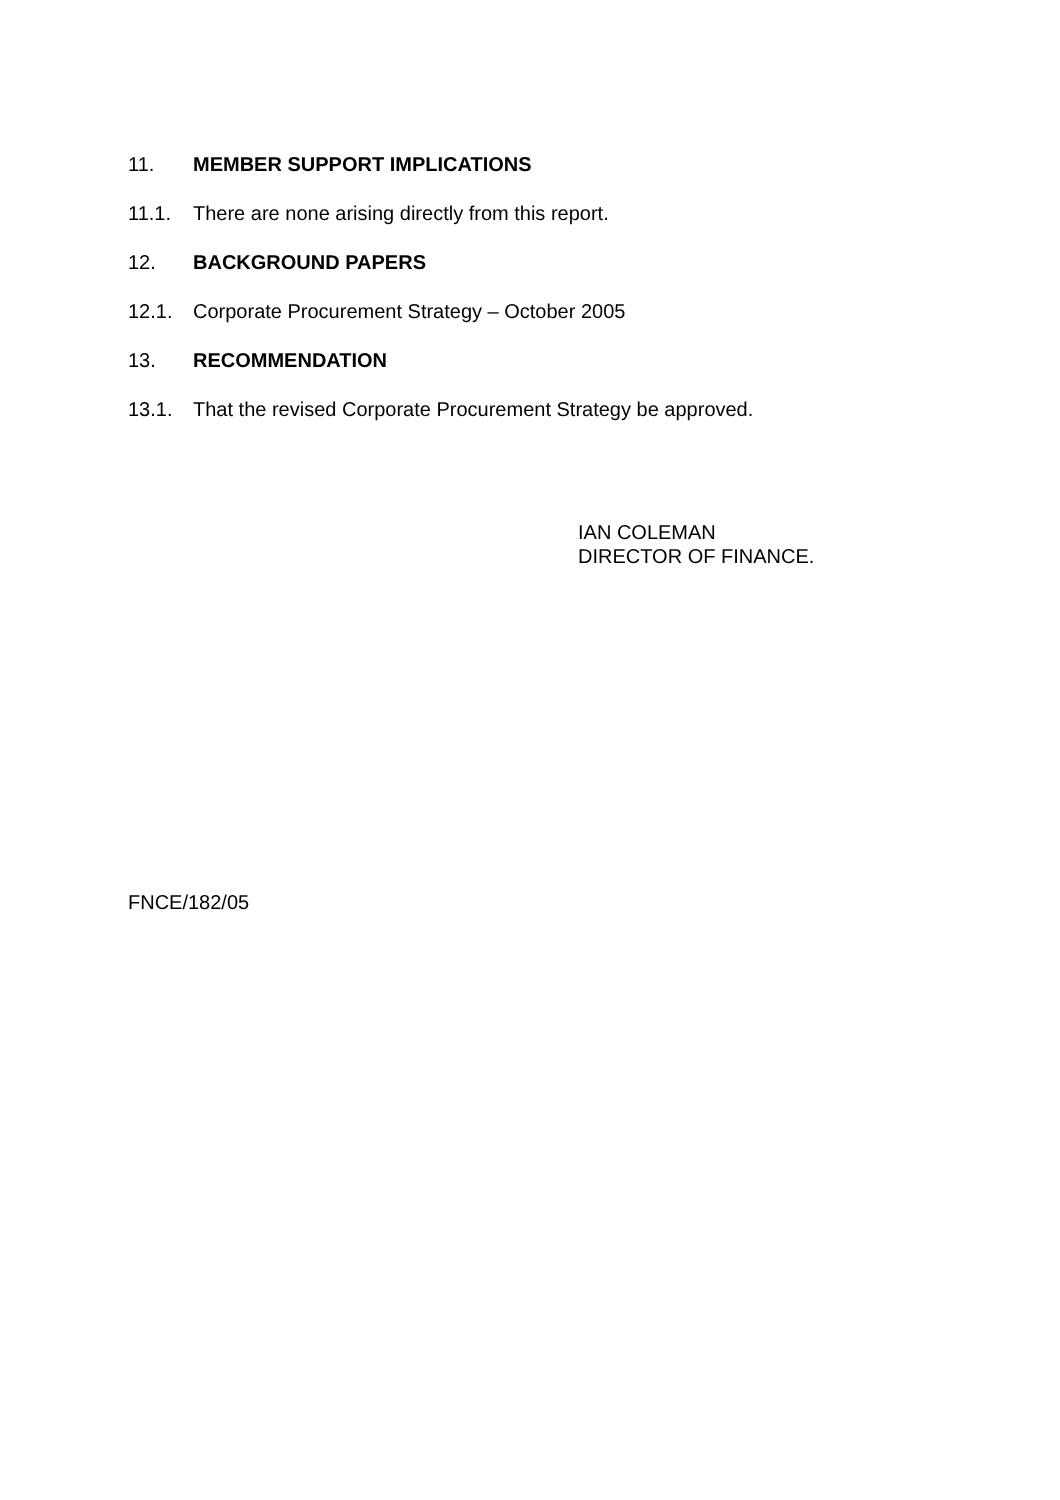11. MEMBER SUPPORT IMPLICATIONS
11.1. There are none arising directly from this report.
12. BACKGROUND PAPERS
12.1. Corporate Procurement Strategy – October 2005
13. RECOMMENDATION
13.1. That the revised Corporate Procurement Strategy be approved.
IAN COLEMAN
DIRECTOR OF FINANCE.
FNCE/182/05